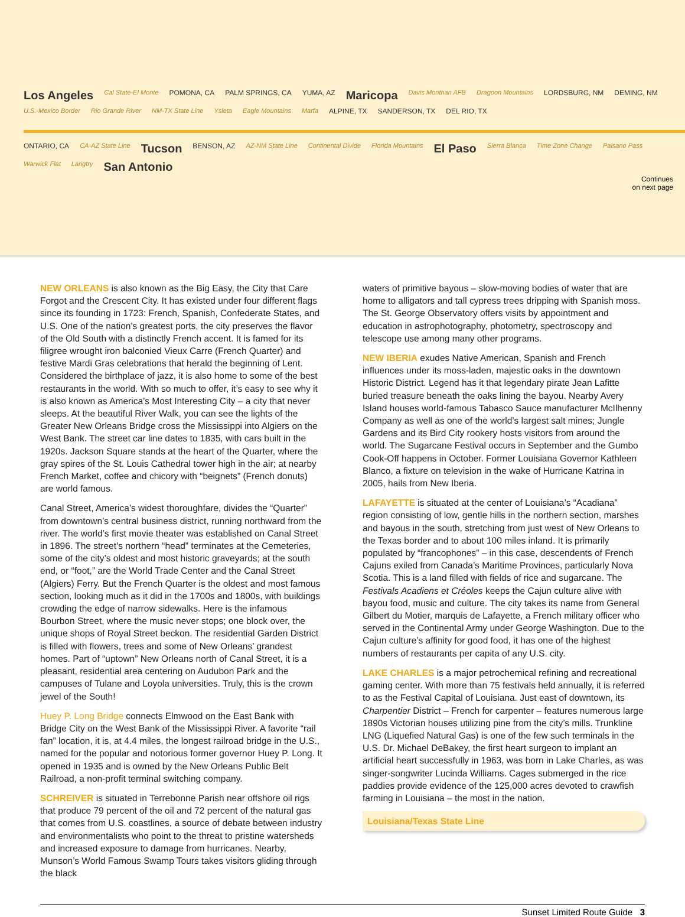Los Angeles Cal State-El Monte POMONA, CA PALM SPRINGS, CA YUMA, AZ Maricopa Davis Monthan AFB Dragoon Mountains LORDSBURG, NM DEMING, NM U.S.-Mexico Border Rio Grande River NM-TX State Line Ysleta Eagle Mountains Marfa ALPINE, TX SANDERSON, TX DEL RIO, TX
ONTARIO, CA CA-AZ State Line Tucson BENSON, AZ AZ-NM State Line Continental Divide Florida Mountains El Paso Sierra Blanca Time Zone Change Paisano Pass Warwick Flat Langtry San Antonio
Continues
on next page
NEW ORLEANS is also known as the Big Easy, the City that Care Forgot and the Crescent City. It has existed under four different flags since its founding in 1723: French, Spanish, Confederate States, and U.S. One of the nation’s greatest ports, the city preserves the flavor of the Old South with a distinctly French accent. It is famed for its filigree wrought iron balconied Vieux Carre (French Quarter) and festive Mardi Gras celebrations that herald the beginning of Lent. Considered the birthplace of jazz, it is also home to some of the best restaurants in the world. With so much to offer, it’s easy to see why it is also known as America’s Most Interesting City – a city that never sleeps. At the beautiful River Walk, you can see the lights of the Greater New Orleans Bridge cross the Mississippi into Algiers on the West Bank. The street car line dates to 1835, with cars built in the 1920s. Jackson Square stands at the heart of the Quarter, where the gray spires of the St. Louis Cathedral tower high in the air; at nearby French Market, coffee and chicory with “beignets” (French donuts) are world famous.
Canal Street, America’s widest thoroughfare, divides the “Quarter” from downtown’s central business district, running northward from the river. The world’s first movie theater was established on Canal Street in 1896. The street’s northern “head” terminates at the Cemeteries, some of the city’s oldest and most historic graveyards; at the south end, or “foot,” are the World Trade Center and the Canal Street (Algiers) Ferry. But the French Quarter is the oldest and most famous section, looking much as it did in the 1700s and 1800s, with buildings crowding the edge of narrow sidewalks. Here is the infamous Bourbon Street, where the music never stops; one block over, the unique shops of Royal Street beckon. The residential Garden District is filled with flowers, trees and some of New Orleans’ grandest homes. Part of “uptown” New Orleans north of Canal Street, it is a pleasant, residential area centering on Audubon Park and the campuses of Tulane and Loyola universities. Truly, this is the crown jewel of the South!
Huey P. Long Bridge connects Elmwood on the East Bank with Bridge City on the West Bank of the Mississippi River. A favorite “rail fan” location, it is, at 4.4 miles, the longest railroad bridge in the U.S., named for the popular and notorious former governor Huey P. Long. It opened in 1935 and is owned by the New Orleans Public Belt Railroad, a non-profit terminal switching company.
SCHREIVER is situated in Terrebonne Parish near offshore oil rigs that produce 79 percent of the oil and 72 percent of the natural gas that comes from U.S. coastlines, a source of debate between industry and environmentalists who point to the threat to pristine watersheds and increased exposure to damage from hurricanes. Nearby, Munson’s World Famous Swamp Tours takes visitors gliding through the black
waters of primitive bayous – slow-moving bodies of water that are home to alligators and tall cypress trees dripping with Spanish moss. The St. George Observatory offers visits by appointment and education in astrophotography, photometry, spectroscopy and telescope use among many other programs.
NEW IBERIA exudes Native American, Spanish and French influences under its moss-laden, majestic oaks in the downtown Historic District. Legend has it that legendary pirate Jean Lafitte buried treasure beneath the oaks lining the bayou. Nearby Avery Island houses world-famous Tabasco Sauce manufacturer McIlhenny Company as well as one of the world’s largest salt mines; Jungle Gardens and its Bird City rookery hosts visitors from around the world. The Sugarcane Festival occurs in September and the Gumbo Cook-Off happens in October. Former Louisiana Governor Kathleen Blanco, a fixture on television in the wake of Hurricane Katrina in 2005, hails from New Iberia.
LAFAYETTE is situated at the center of Louisiana’s “Acadiana” region consisting of low, gentle hills in the northern section, marshes and bayous in the south, stretching from just west of New Orleans to the Texas border and to about 100 miles inland. It is primarily populated by “francophones” – in this case, descendents of French Cajuns exiled from Canada’s Maritime Provinces, particularly Nova Scotia. This is a land filled with fields of rice and sugarcane. The Festivals Acadiens et Créoles keeps the Cajun culture alive with bayou food, music and culture. The city takes its name from General Gilbert du Motier, marquis de Lafayette, a French military officer who served in the Continental Army under George Washington. Due to the Cajun culture’s affinity for good food, it has one of the highest numbers of restaurants per capita of any U.S. city.
LAKE CHARLES is a major petrochemical refining and recreational gaming center. With more than 75 festivals held annually, it is referred to as the Festival Capital of Louisiana. Just east of downtown, its Charpentier District – French for carpenter – features numerous large 1890s Victorian houses utilizing pine from the city’s mills. Trunkline LNG (Liquefied Natural Gas) is one of the few such terminals in the U.S. Dr. Michael DeBakey, the first heart surgeon to implant an artificial heart successfully in 1963, was born in Lake Charles, as was singer-songwriter Lucinda Williams. Cages submerged in the rice paddies provide evidence of the 125,000 acres devoted to crawfish farming in Louisiana – the most in the nation.
Louisiana/Texas State Line
Sunset Limited Route Guide 3